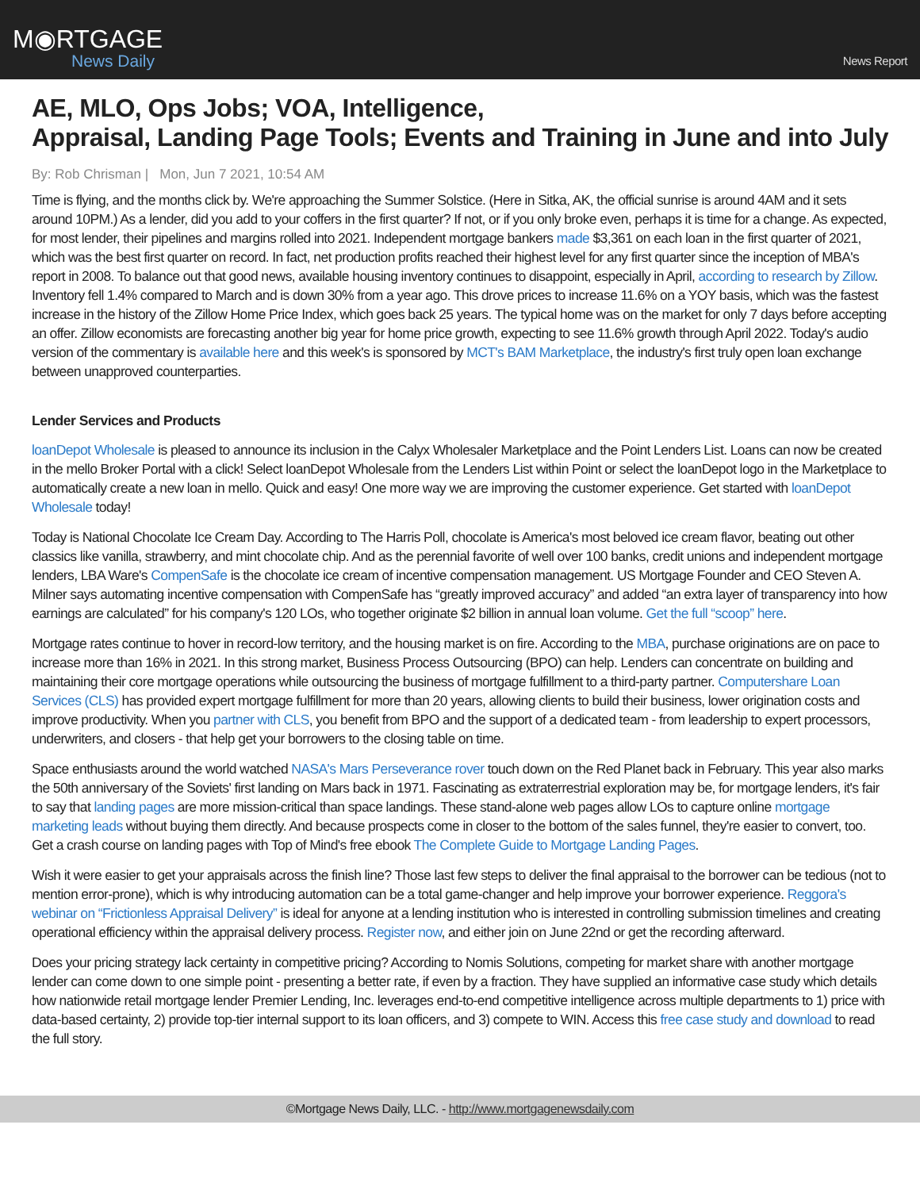M◉RTGAGE
News Daily
News Report
AE, MLO, Ops Jobs; VOA, Intelligence,
Appraisal, Landing Page Tools; Events and Training in June and into July
By: Rob Chrisman | Mon, Jun 7 2021, 10:54 AM
Time is flying, and the months click by. We're approaching the Summer Solstice. (Here in Sitka, AK, the official sunrise is around 4AM and it sets around 10PM.) As a lender, did you add to your coffers in the first quarter? If not, or if you only broke even, perhaps it is time for a change. As expected, for most lender, their pipelines and margins rolled into 2021. Independent mortgage bankers made $3,361 on each loan in the first quarter of 2021, which was the best first quarter on record. In fact, net production profits reached their highest level for any first quarter since the inception of MBA's report in 2008. To balance out that good news, available housing inventory continues to disappoint, especially in April, according to research by Zillow. Inventory fell 1.4% compared to March and is down 30% from a year ago. This drove prices to increase 11.6% on a YOY basis, which was the fastest increase in the history of the Zillow Home Price Index, which goes back 25 years. The typical home was on the market for only 7 days before accepting an offer. Zillow economists are forecasting another big year for home price growth, expecting to see 11.6% growth through April 2022. Today's audio version of the commentary is available here and this week's is sponsored by MCT's BAM Marketplace, the industry's first truly open loan exchange between unapproved counterparties.
Lender Services and Products
loanDepot Wholesale is pleased to announce its inclusion in the Calyx Wholesaler Marketplace and the Point Lenders List. Loans can now be created in the mello Broker Portal with a click! Select loanDepot Wholesale from the Lenders List within Point or select the loanDepot logo in the Marketplace to automatically create a new loan in mello. Quick and easy! One more way we are improving the customer experience. Get started with loanDepot Wholesale today!
Today is National Chocolate Ice Cream Day. According to The Harris Poll, chocolate is America's most beloved ice cream flavor, beating out other classics like vanilla, strawberry, and mint chocolate chip. And as the perennial favorite of well over 100 banks, credit unions and independent mortgage lenders, LBA Ware's CompenSafe is the chocolate ice cream of incentive compensation management. US Mortgage Founder and CEO Steven A. Milner says automating incentive compensation with CompenSafe has “greatly improved accuracy” and added “an extra layer of transparency into how earnings are calculated” for his company's 120 LOs, who together originate $2 billion in annual loan volume. Get the full “scoop” here.
Mortgage rates continue to hover in record-low territory, and the housing market is on fire. According to the MBA, purchase originations are on pace to increase more than 16% in 2021. In this strong market, Business Process Outsourcing (BPO) can help. Lenders can concentrate on building and maintaining their core mortgage operations while outsourcing the business of mortgage fulfillment to a third-party partner. Computershare Loan Services (CLS) has provided expert mortgage fulfillment for more than 20 years, allowing clients to build their business, lower origination costs and improve productivity. When you partner with CLS, you benefit from BPO and the support of a dedicated team - from leadership to expert processors, underwriters, and closers - that help get your borrowers to the closing table on time.
Space enthusiasts around the world watched NASA's Mars Perseverance rover touch down on the Red Planet back in February. This year also marks the 50th anniversary of the Soviets' first landing on Mars back in 1971. Fascinating as extraterrestrial exploration may be, for mortgage lenders, it's fair to say that landing pages are more mission-critical than space landings. These stand-alone web pages allow LOs to capture online mortgage marketing leads without buying them directly. And because prospects come in closer to the bottom of the sales funnel, they're easier to convert, too. Get a crash course on landing pages with Top of Mind's free ebook The Complete Guide to Mortgage Landing Pages.
Wish it were easier to get your appraisals across the finish line? Those last few steps to deliver the final appraisal to the borrower can be tedious (not to mention error-prone), which is why introducing automation can be a total game-changer and help improve your borrower experience. Reggora's webinar on “Frictionless Appraisal Delivery” is ideal for anyone at a lending institution who is interested in controlling submission timelines and creating operational efficiency within the appraisal delivery process. Register now, and either join on June 22nd or get the recording afterward.
Does your pricing strategy lack certainty in competitive pricing? According to Nomis Solutions, competing for market share with another mortgage lender can come down to one simple point - presenting a better rate, if even by a fraction. They have supplied an informative case study which details how nationwide retail mortgage lender Premier Lending, Inc. leverages end-to-end competitive intelligence across multiple departments to 1) price with data-based certainty, 2) provide top-tier internal support to its loan officers, and 3) compete to WIN. Access this free case study and download to read the full story.
©Mortgage News Daily, LLC. - http://www.mortgagenewsdaily.com